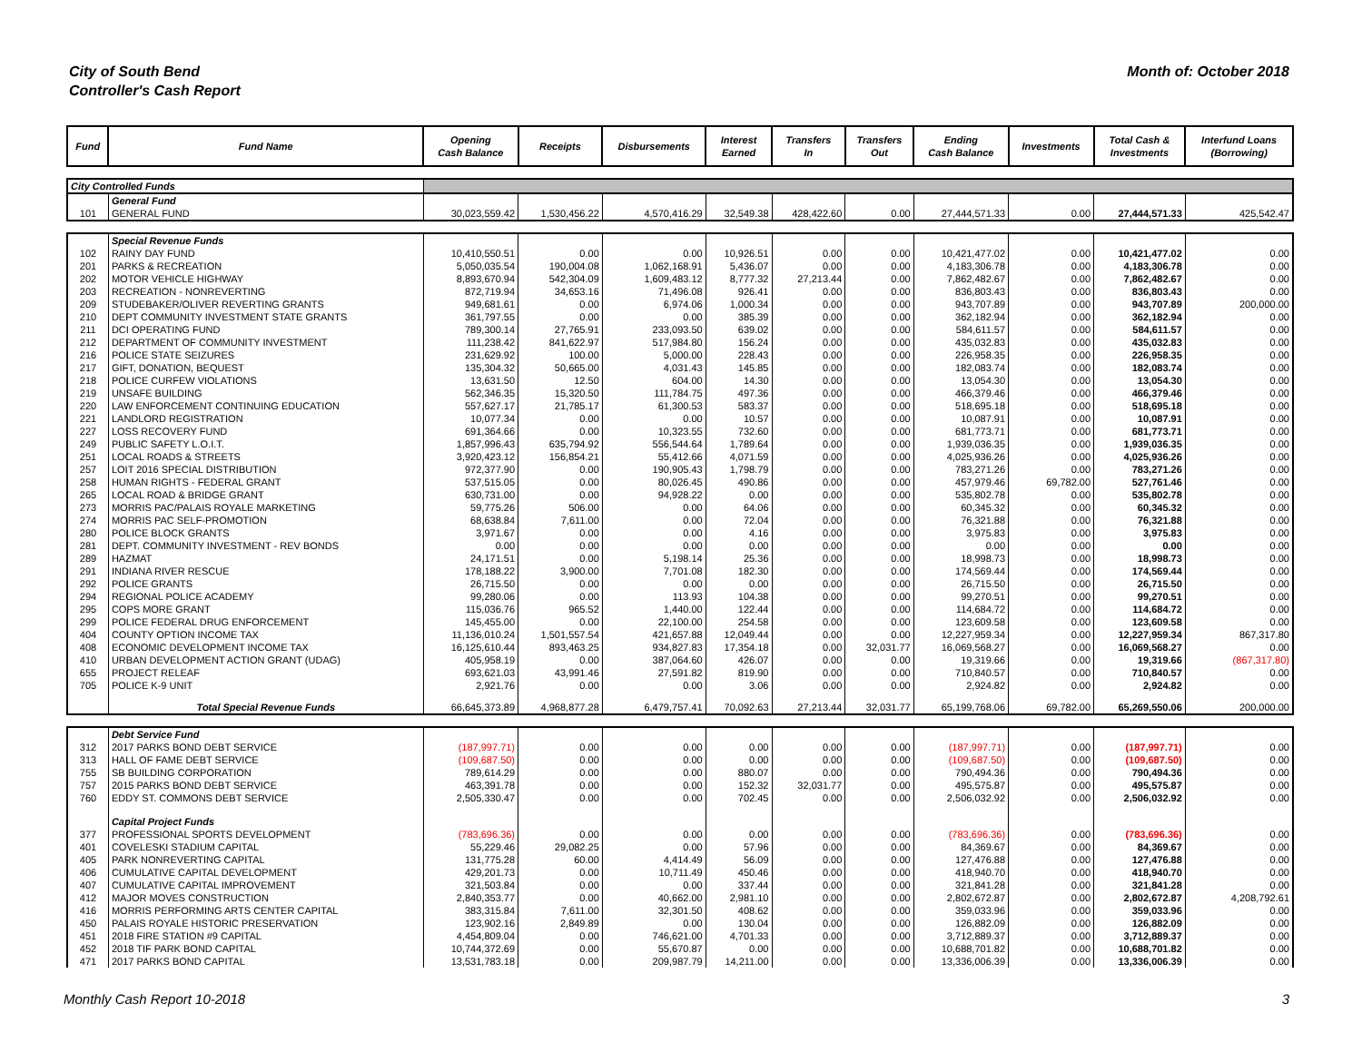City of South Bend
Controller's Cash Report
Month of: October 2018
| Fund | Fund Name | Opening Cash Balance | Receipts | Disbursements | Interest Earned | Transfers In | Transfers Out | Ending Cash Balance | Investments | Total Cash & Investments | Interfund Loans (Borrowing) |
| --- | --- | --- | --- | --- | --- | --- | --- | --- | --- | --- | --- |
| City Controlled Funds | | | | | | | | | | | |
| | General Fund | | | | | | | | | | |
| 101 | GENERAL FUND | 30,023,559.42 | 1,530,456.22 | 4,570,416.29 | 32,549.38 | 428,422.60 | 0.00 | 27,444,571.33 | 0.00 | 27,444,571.33 | 425,542.47 |
| | Special Revenue Funds | | | | | | | | | | |
| 102 | RAINY DAY FUND | 10,410,550.51 | 0.00 | 0.00 | 10,926.51 | 0.00 | 0.00 | 10,421,477.02 | 0.00 | 10,421,477.02 | 0.00 |
| 201 | PARKS & RECREATION | 5,050,035.54 | 190,004.08 | 1,062,168.91 | 5,436.07 | 0.00 | 0.00 | 4,183,306.78 | 0.00 | 4,183,306.78 | 0.00 |
| 202 | MOTOR VEHICLE HIGHWAY | 8,893,670.94 | 542,304.09 | 1,609,483.12 | 8,777.32 | 27,213.44 | 0.00 | 7,862,482.67 | 0.00 | 7,862,482.67 | 0.00 |
| 203 | RECREATION - NONREVERTING | 872,719.94 | 34,653.16 | 71,496.08 | 926.41 | 0.00 | 0.00 | 836,803.43 | 0.00 | 836,803.43 | 0.00 |
| 209 | STUDEBAKER/OLIVER REVERTING GRANTS | 949,681.61 | 0.00 | 6,974.06 | 1,000.34 | 0.00 | 0.00 | 943,707.89 | 0.00 | 943,707.89 | 200,000.00 |
| 210 | DEPT COMMUNITY INVESTMENT STATE GRANTS | 361,797.55 | 0.00 | 0.00 | 385.39 | 0.00 | 0.00 | 362,182.94 | 0.00 | 362,182.94 | 0.00 |
| 211 | DCI OPERATING FUND | 789,300.14 | 27,765.91 | 233,093.50 | 639.02 | 0.00 | 0.00 | 584,611.57 | 0.00 | 584,611.57 | 0.00 |
| 212 | DEPARTMENT OF COMMUNITY INVESTMENT | 111,238.42 | 841,622.97 | 517,984.80 | 156.24 | 0.00 | 0.00 | 435,032.83 | 0.00 | 435,032.83 | 0.00 |
| 216 | POLICE STATE SEIZURES | 231,629.92 | 100.00 | 5,000.00 | 228.43 | 0.00 | 0.00 | 226,958.35 | 0.00 | 226,958.35 | 0.00 |
| 217 | GIFT, DONATION, BEQUEST | 135,304.32 | 50,665.00 | 4,031.43 | 145.85 | 0.00 | 0.00 | 182,083.74 | 0.00 | 182,083.74 | 0.00 |
| 218 | POLICE CURFEW VIOLATIONS | 13,631.50 | 12.50 | 604.00 | 14.30 | 0.00 | 0.00 | 13,054.30 | 0.00 | 13,054.30 | 0.00 |
| 219 | UNSAFE BUILDING | 562,346.35 | 15,320.50 | 111,784.75 | 497.36 | 0.00 | 0.00 | 466,379.46 | 0.00 | 466,379.46 | 0.00 |
| 220 | LAW ENFORCEMENT CONTINUING EDUCATION | 557,627.17 | 21,785.17 | 61,300.53 | 583.37 | 0.00 | 0.00 | 518,695.18 | 0.00 | 518,695.18 | 0.00 |
| 221 | LANDLORD REGISTRATION | 10,077.34 | 0.00 | 0.00 | 10.57 | 0.00 | 0.00 | 10,087.91 | 0.00 | 10,087.91 | 0.00 |
| 227 | LOSS RECOVERY FUND | 691,364.66 | 0.00 | 10,323.55 | 732.60 | 0.00 | 0.00 | 681,773.71 | 0.00 | 681,773.71 | 0.00 |
| 249 | PUBLIC SAFETY L.O.I.T. | 1,857,996.43 | 635,794.92 | 556,544.64 | 1,789.64 | 0.00 | 0.00 | 1,939,036.35 | 0.00 | 1,939,036.35 | 0.00 |
| 251 | LOCAL ROADS & STREETS | 3,920,423.12 | 156,854.21 | 55,412.66 | 4,071.59 | 0.00 | 0.00 | 4,025,936.26 | 0.00 | 4,025,936.26 | 0.00 |
| 257 | LOIT 2016 SPECIAL DISTRIBUTION | 972,377.90 | 0.00 | 190,905.43 | 1,798.79 | 0.00 | 0.00 | 783,271.26 | 0.00 | 783,271.26 | 0.00 |
| 258 | HUMAN RIGHTS - FEDERAL GRANT | 537,515.05 | 0.00 | 80,026.45 | 490.86 | 0.00 | 0.00 | 457,979.46 | 69,782.00 | 527,761.46 | 0.00 |
| 265 | LOCAL ROAD & BRIDGE GRANT | 630,731.00 | 0.00 | 94,928.22 | 0.00 | 0.00 | 0.00 | 535,802.78 | 0.00 | 535,802.78 | 0.00 |
| 273 | MORRIS PAC/PALAIS ROYALE MARKETING | 59,775.26 | 506.00 | 0.00 | 64.06 | 0.00 | 0.00 | 60,345.32 | 0.00 | 60,345.32 | 0.00 |
| 274 | MORRIS PAC SELF-PROMOTION | 68,638.84 | 7,611.00 | 0.00 | 72.04 | 0.00 | 0.00 | 76,321.88 | 0.00 | 76,321.88 | 0.00 |
| 280 | POLICE BLOCK GRANTS | 3,971.67 | 0.00 | 0.00 | 4.16 | 0.00 | 0.00 | 3,975.83 | 0.00 | 3,975.83 | 0.00 |
| 281 | DEPT. COMMUNITY INVESTMENT - REV BONDS | 0.00 | 0.00 | 0.00 | 0.00 | 0.00 | 0.00 | 0.00 | 0.00 | 0.00 | 0.00 |
| 289 | HAZMAT | 24,171.51 | 0.00 | 5,198.14 | 25.36 | 0.00 | 0.00 | 18,998.73 | 0.00 | 18,998.73 | 0.00 |
| 291 | INDIANA RIVER RESCUE | 178,188.22 | 3,900.00 | 7,701.08 | 182.30 | 0.00 | 0.00 | 174,569.44 | 0.00 | 174,569.44 | 0.00 |
| 292 | POLICE GRANTS | 26,715.50 | 0.00 | 0.00 | 0.00 | 0.00 | 0.00 | 26,715.50 | 0.00 | 26,715.50 | 0.00 |
| 294 | REGIONAL POLICE ACADEMY | 99,280.06 | 0.00 | 113.93 | 104.38 | 0.00 | 0.00 | 99,270.51 | 0.00 | 99,270.51 | 0.00 |
| 295 | COPS MORE GRANT | 115,036.76 | 965.52 | 1,440.00 | 122.44 | 0.00 | 0.00 | 114,684.72 | 0.00 | 114,684.72 | 0.00 |
| 299 | POLICE FEDERAL DRUG ENFORCEMENT | 145,455.00 | 0.00 | 22,100.00 | 254.58 | 0.00 | 0.00 | 123,609.58 | 0.00 | 123,609.58 | 0.00 |
| 404 | COUNTY OPTION INCOME TAX | 11,136,010.24 | 1,501,557.54 | 421,657.88 | 12,049.44 | 0.00 | 0.00 | 12,227,959.34 | 0.00 | 12,227,959.34 | 867,317.80 |
| 408 | ECONOMIC DEVELOPMENT INCOME TAX | 16,125,610.44 | 893,463.25 | 934,827.83 | 17,354.18 | 0.00 | 32,031.77 | 16,069,568.27 | 0.00 | 16,069,568.27 | 0.00 |
| 410 | URBAN DEVELOPMENT ACTION GRANT (UDAG) | 405,958.19 | 0.00 | 387,064.60 | 426.07 | 0.00 | 0.00 | 19,319.66 | 0.00 | 19,319.66 | (867,317.80) |
| 655 | PROJECT RELEAF | 693,621.03 | 43,991.46 | 27,591.82 | 819.90 | 0.00 | 0.00 | 710,840.57 | 0.00 | 710,840.57 | 0.00 |
| 705 | POLICE K-9 UNIT | 2,921.76 | 0.00 | 0.00 | 3.06 | 0.00 | 0.00 | 2,924.82 | 0.00 | 2,924.82 | 0.00 |
| | Total Special Revenue Funds | 66,645,373.89 | 4,968,877.28 | 6,479,757.41 | 70,092.63 | 27,213.44 | 32,031.77 | 65,199,768.06 | 69,782.00 | 65,269,550.06 | 200,000.00 |
| | Debt Service Fund | | | | | | | | | | |
| 312 | 2017 PARKS BOND DEBT SERVICE | (187,997.71) | 0.00 | 0.00 | 0.00 | 0.00 | 0.00 | (187,997.71) | 0.00 | (187,997.71) | 0.00 |
| 313 | HALL OF FAME DEBT SERVICE | (109,687.50) | 0.00 | 0.00 | 0.00 | 0.00 | 0.00 | (109,687.50) | 0.00 | (109,687.50) | 0.00 |
| 755 | SB BUILDING CORPORATION | 789,614.29 | 0.00 | 0.00 | 880.07 | 0.00 | 0.00 | 790,494.36 | 0.00 | 790,494.36 | 0.00 |
| 757 | 2015 PARKS BOND DEBT SERVICE | 463,391.78 | 0.00 | 0.00 | 152.32 | 32,031.77 | 0.00 | 495,575.87 | 0.00 | 495,575.87 | 0.00 |
| 760 | EDDY ST. COMMONS DEBT SERVICE | 2,505,330.47 | 0.00 | 0.00 | 702.45 | 0.00 | 0.00 | 2,506,032.92 | 0.00 | 2,506,032.92 | 0.00 |
| | Capital Project Funds | | | | | | | | | | |
| 377 | PROFESSIONAL SPORTS DEVELOPMENT | (783,696.36) | 0.00 | 0.00 | 0.00 | 0.00 | 0.00 | (783,696.36) | 0.00 | (783,696.36) | 0.00 |
| 401 | COVELESKI STADIUM CAPITAL | 55,229.46 | 29,082.25 | 0.00 | 57.96 | 0.00 | 0.00 | 84,369.67 | 0.00 | 84,369.67 | 0.00 |
| 405 | PARK NONREVERTING CAPITAL | 131,775.28 | 60.00 | 4,414.49 | 56.09 | 0.00 | 0.00 | 127,476.88 | 0.00 | 127,476.88 | 0.00 |
| 406 | CUMULATIVE CAPITAL DEVELOPMENT | 429,201.73 | 0.00 | 10,711.49 | 450.46 | 0.00 | 0.00 | 418,940.70 | 0.00 | 418,940.70 | 0.00 |
| 407 | CUMULATIVE CAPITAL IMPROVEMENT | 321,503.84 | 0.00 | 0.00 | 337.44 | 0.00 | 0.00 | 321,841.28 | 0.00 | 321,841.28 | 0.00 |
| 412 | MAJOR MOVES CONSTRUCTION | 2,840,353.77 | 0.00 | 40,662.00 | 2,981.10 | 0.00 | 0.00 | 2,802,672.87 | 0.00 | 2,802,672.87 | 4,208,792.61 |
| 416 | MORRIS PERFORMING ARTS CENTER CAPITAL | 383,315.84 | 7,611.00 | 32,301.50 | 408.62 | 0.00 | 0.00 | 359,033.96 | 0.00 | 359,033.96 | 0.00 |
| 450 | PALAIS ROYALE HISTORIC PRESERVATION | 123,902.16 | 2,849.89 | 0.00 | 130.04 | 0.00 | 0.00 | 126,882.09 | 0.00 | 126,882.09 | 0.00 |
| 451 | 2018 FIRE STATION #9 CAPITAL | 4,454,809.04 | 0.00 | 746,621.00 | 4,701.33 | 0.00 | 0.00 | 3,712,889.37 | 0.00 | 3,712,889.37 | 0.00 |
| 452 | 2018 TIF PARK BOND CAPITAL | 10,744,372.69 | 0.00 | 55,670.87 | 0.00 | 0.00 | 0.00 | 10,688,701.82 | 0.00 | 10,688,701.82 | 0.00 |
| 471 | 2017 PARKS BOND CAPITAL | 13,531,783.18 | 0.00 | 209,987.79 | 14,211.00 | 0.00 | 0.00 | 13,336,006.39 | 0.00 | 13,336,006.39 | 0.00 |
Monthly Cash Report 10-2018 3